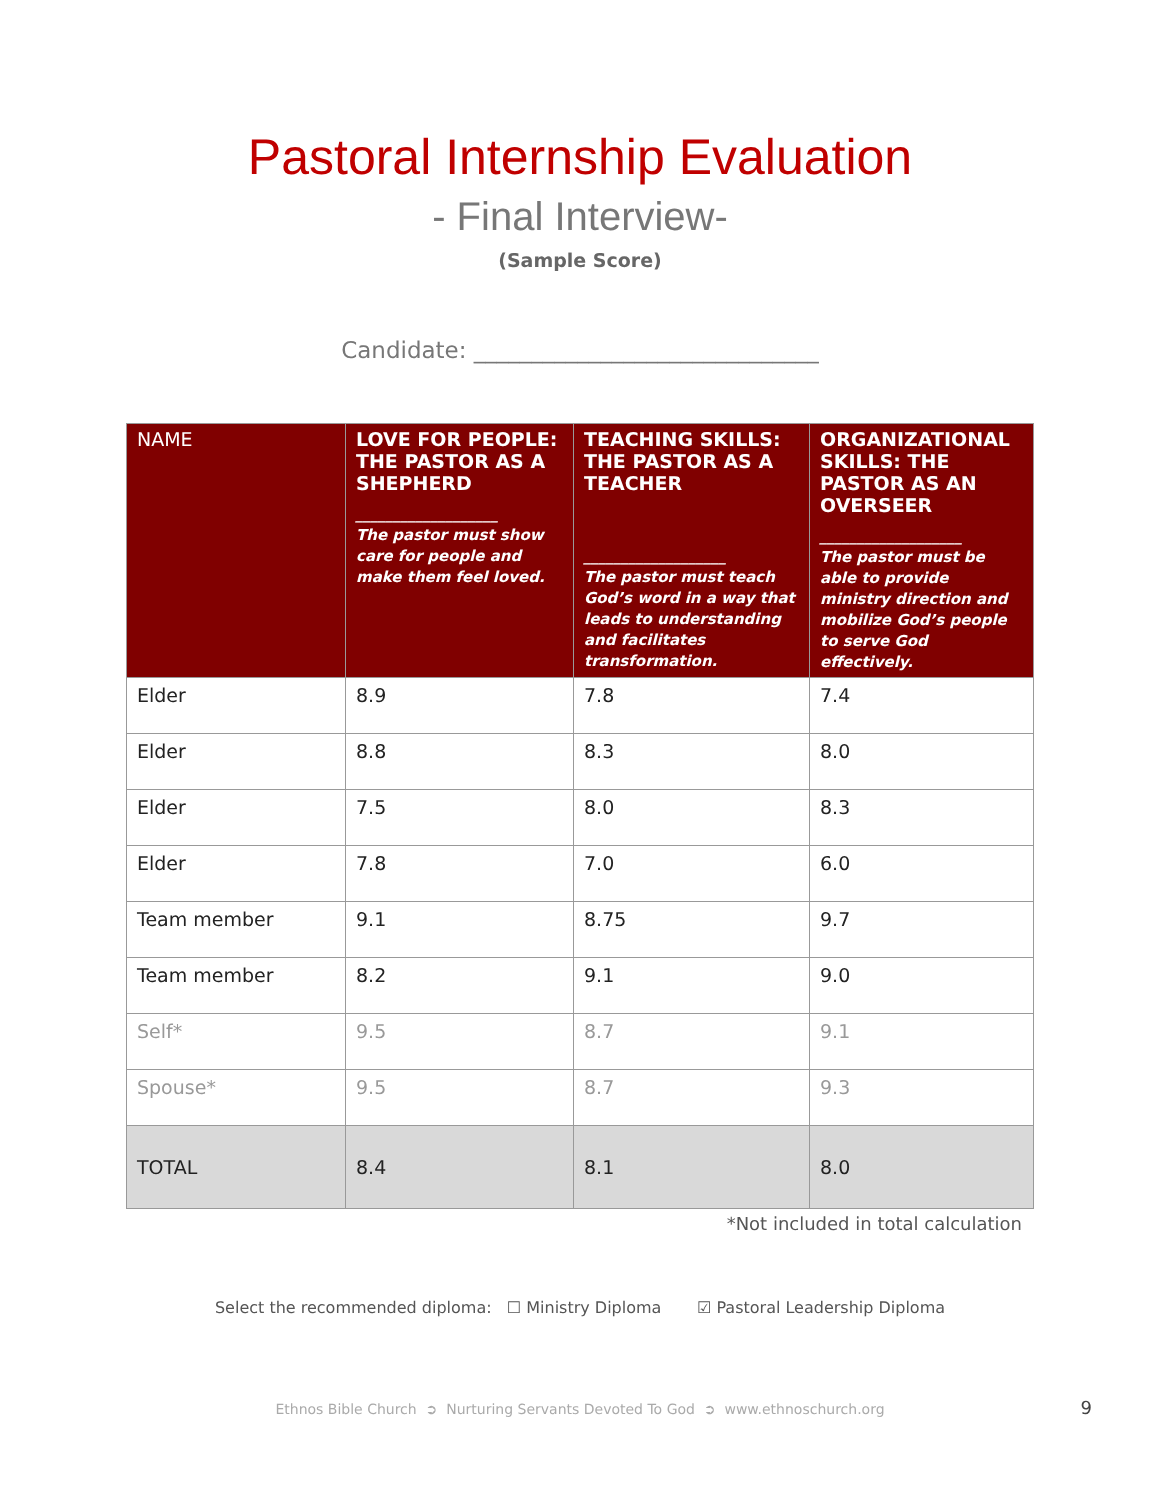Pastoral Internship Evaluation
- Final Interview-
(Sample Score)
Candidate: ______________________________
| NAME | LOVE FOR PEOPLE: THE PASTOR AS A SHEPHERD ___________________ The pastor must show care for people and make them feel loved. | TEACHING SKILLS: THE PASTOR AS A TEACHER ___________________ The pastor must teach God’s word in a way that leads to understanding and facilitates transformation. | ORGANIZATIONAL SKILLS: THE PASTOR AS AN OVERSEER ___________________ The pastor must be able to provide ministry direction and mobilize God’s people to serve God effectively. |
| --- | --- | --- | --- |
| Elder | 8.9 | 7.8 | 7.4 |
| Elder | 8.8 | 8.3 | 8.0 |
| Elder | 7.5 | 8.0 | 8.3 |
| Elder | 7.8 | 7.0 | 6.0 |
| Team member | 9.1 | 8.75 | 9.7 |
| Team member | 8.2 | 9.1 | 9.0 |
| Self* | 9.5 | 8.7 | 9.1 |
| Spouse* | 9.5 | 8.7 | 9.3 |
| TOTAL | 8.4 | 8.1 | 8.0 |
*Not included in total calculation
Select the recommended diploma: ☐ Ministry Diploma ☑ Pastoral Leadership Diploma
Ethnos Bible Church ➲ Nurturing Servants Devoted To God ➲ www.ethnoschurch.org 9